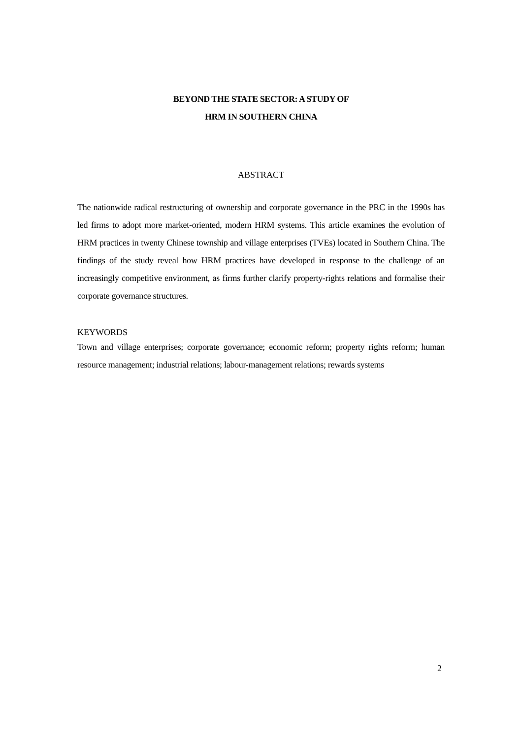BEYOND THE STATE SECTOR: A STUDY OF
HRM IN SOUTHERN CHINA
ABSTRACT
The nationwide radical restructuring of ownership and corporate governance in the PRC in the 1990s has led firms to adopt more market-oriented, modern HRM systems. This article examines the evolution of HRM practices in twenty Chinese township and village enterprises (TVEs) located in Southern China. The findings of the study reveal how HRM practices have developed in response to the challenge of an increasingly competitive environment, as firms further clarify property-rights relations and formalise their corporate governance structures.
KEYWORDS
Town and village enterprises; corporate governance; economic reform; property rights reform; human resource management; industrial relations; labour-management relations; rewards systems
2